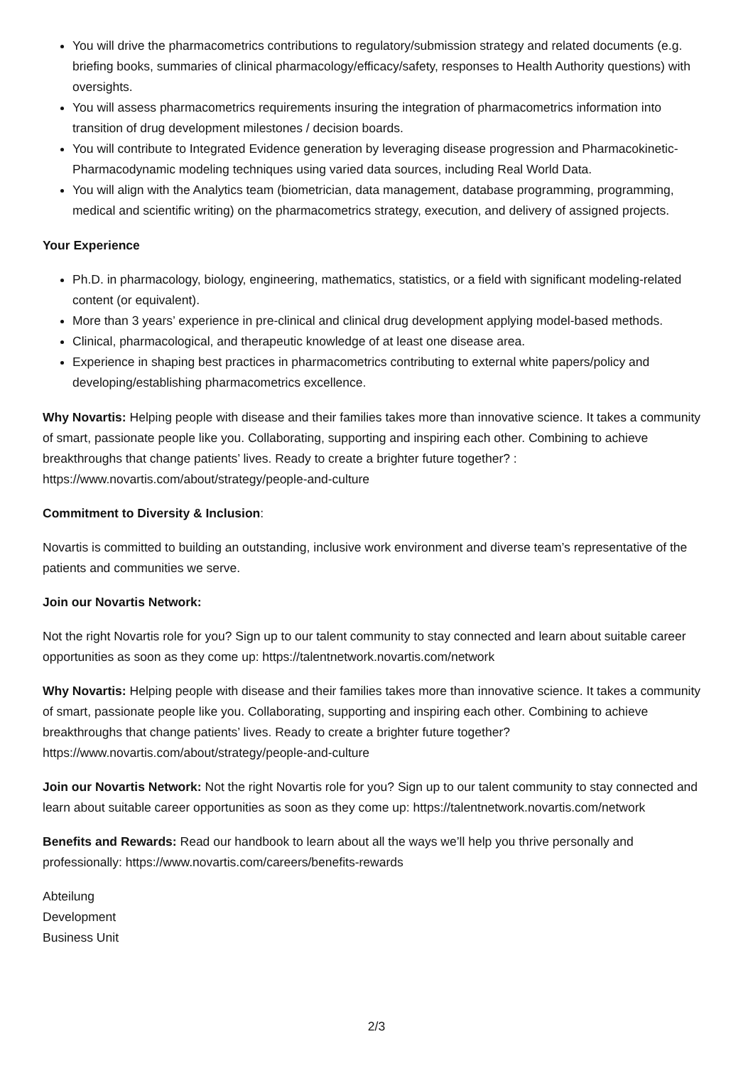You will drive the pharmacometrics contributions to regulatory/submission strategy and related documents (e.g. briefing books, summaries of clinical pharmacology/efficacy/safety, responses to Health Authority questions) with oversights.
You will assess pharmacometrics requirements insuring the integration of pharmacometrics information into transition of drug development milestones / decision boards.
You will contribute to Integrated Evidence generation by leveraging disease progression and Pharmacokinetic-Pharmacodynamic modeling techniques using varied data sources, including Real World Data.
You will align with the Analytics team (biometrician, data management, database programming, programming, medical and scientific writing) on the pharmacometrics strategy, execution, and delivery of assigned projects.
Your Experience
Ph.D. in pharmacology, biology, engineering, mathematics, statistics, or a field with significant modeling-related content (or equivalent).
More than 3 years’ experience in pre-clinical and clinical drug development applying model-based methods.
Clinical, pharmacological, and therapeutic knowledge of at least one disease area.
Experience in shaping best practices in pharmacometrics contributing to external white papers/policy and developing/establishing pharmacometrics excellence.
Why Novartis: Helping people with disease and their families takes more than innovative science. It takes a community of smart, passionate people like you. Collaborating, supporting and inspiring each other. Combining to achieve breakthroughs that change patients’ lives. Ready to create a brighter future together? : https://www.novartis.com/about/strategy/people-and-culture
Commitment to Diversity & Inclusion:
Novartis is committed to building an outstanding, inclusive work environment and diverse team’s representative of the patients and communities we serve.
Join our Novartis Network:
Not the right Novartis role for you? Sign up to our talent community to stay connected and learn about suitable career opportunities as soon as they come up: https://talentnetwork.novartis.com/network
Why Novartis: Helping people with disease and their families takes more than innovative science. It takes a community of smart, passionate people like you. Collaborating, supporting and inspiring each other. Combining to achieve breakthroughs that change patients’ lives. Ready to create a brighter future together? https://www.novartis.com/about/strategy/people-and-culture
Join our Novartis Network: Not the right Novartis role for you? Sign up to our talent community to stay connected and learn about suitable career opportunities as soon as they come up: https://talentnetwork.novartis.com/network
Benefits and Rewards: Read our handbook to learn about all the ways we’ll help you thrive personally and professionally: https://www.novartis.com/careers/benefits-rewards
Abteilung
Development
Business Unit
2/3